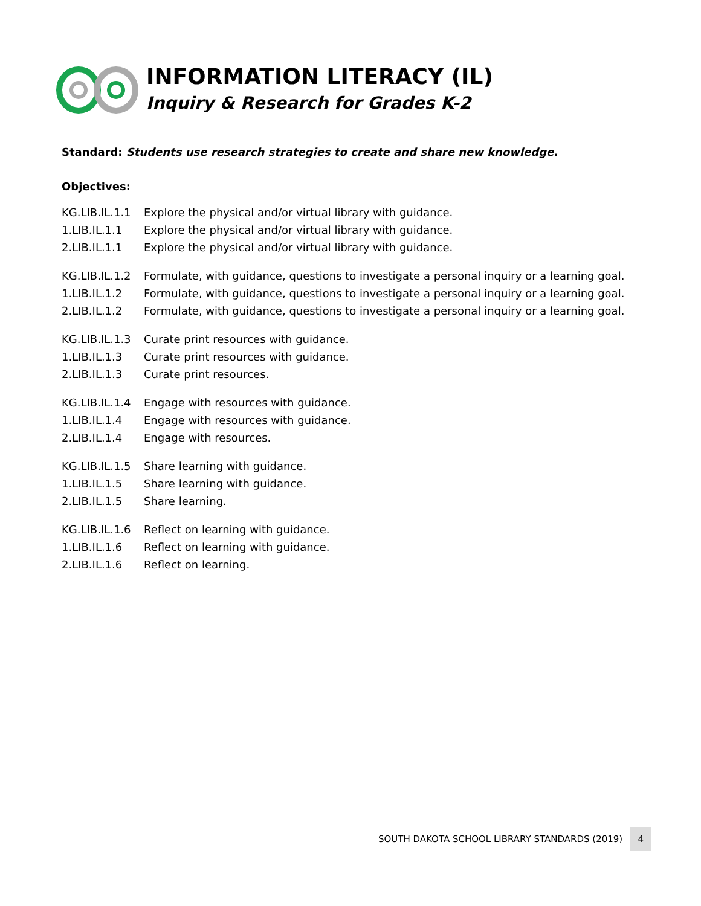INFORMATION LITERACY (IL)
Inquiry & Research for Grades K-2
Standard: Students use research strategies to create and share new knowledge.
Objectives:
KG.LIB.IL.1.1 Explore the physical and/or virtual library with guidance.
1.LIB.IL.1.1 Explore the physical and/or virtual library with guidance.
2.LIB.IL.1.1 Explore the physical and/or virtual library with guidance.
KG.LIB.IL.1.2 Formulate, with guidance, questions to investigate a personal inquiry or a learning goal.
1.LIB.IL.1.2 Formulate, with guidance, questions to investigate a personal inquiry or a learning goal.
2.LIB.IL.1.2 Formulate, with guidance, questions to investigate a personal inquiry or a learning goal.
KG.LIB.IL.1.3 Curate print resources with guidance.
1.LIB.IL.1.3 Curate print resources with guidance.
2.LIB.IL.1.3 Curate print resources.
KG.LIB.IL.1.4 Engage with resources with guidance.
1.LIB.IL.1.4 Engage with resources with guidance.
2.LIB.IL.1.4 Engage with resources.
KG.LIB.IL.1.5 Share learning with guidance.
1.LIB.IL.1.5 Share learning with guidance.
2.LIB.IL.1.5 Share learning.
KG.LIB.IL.1.6 Reflect on learning with guidance.
1.LIB.IL.1.6 Reflect on learning with guidance.
2.LIB.IL.1.6 Reflect on learning.
SOUTH DAKOTA SCHOOL LIBRARY STANDARDS (2019) 4